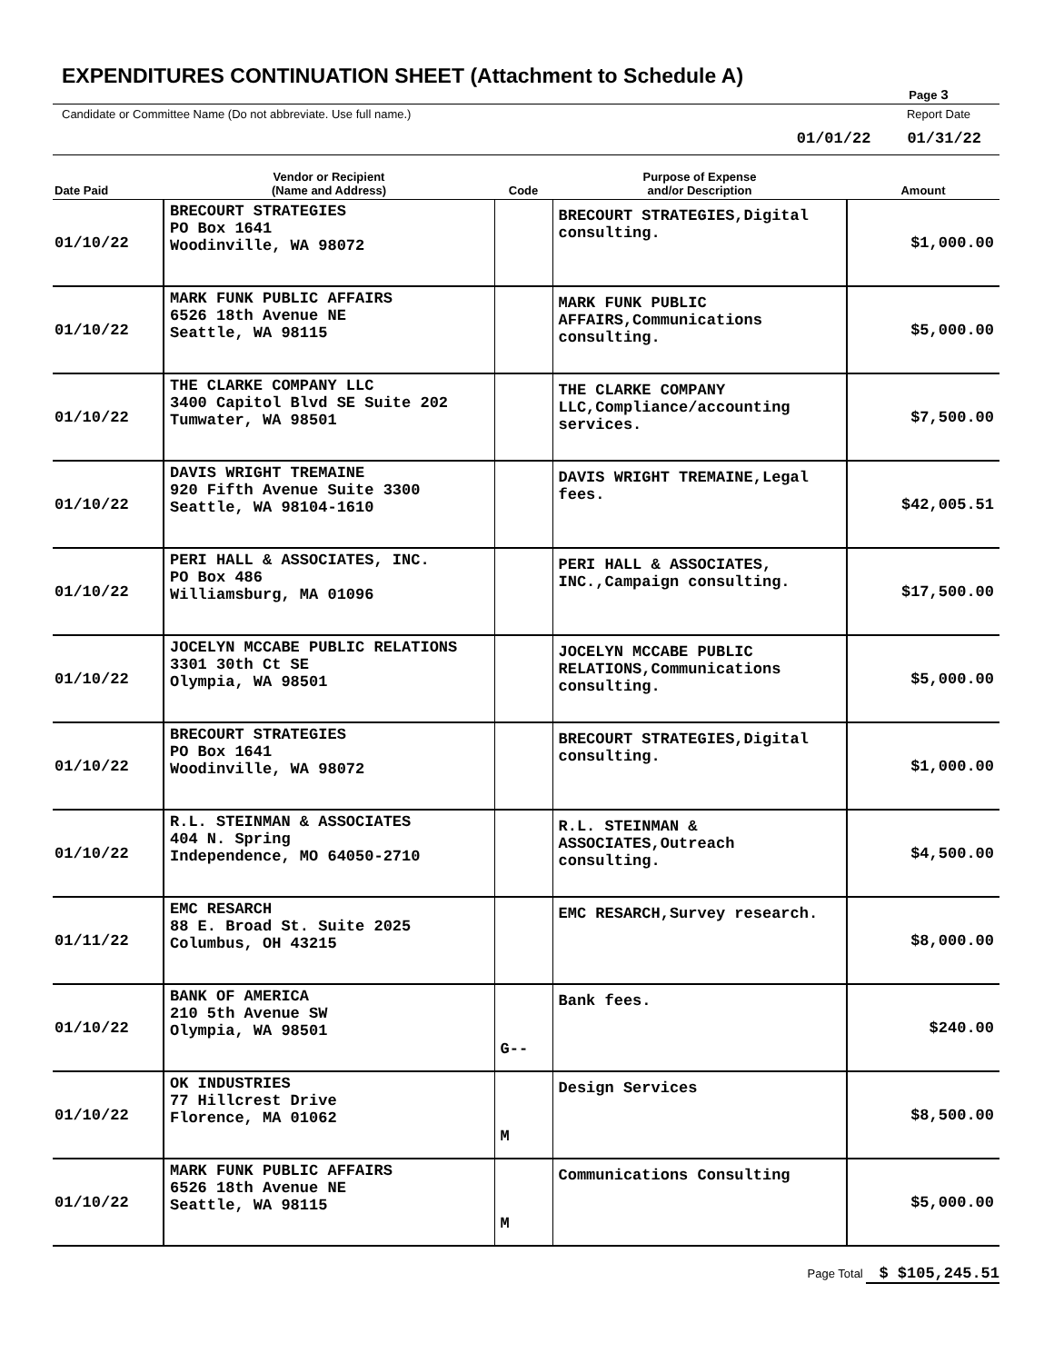EXPENDITURES CONTINUATION SHEET (Attachment to Schedule A)
Page 3
Candidate or Committee Name (Do not abbreviate. Use full name.) Report Date
01/01/22 01/31/22
| Date Paid | Vendor or Recipient (Name and Address) | Code | Purpose of Expense and/or Description | Amount |
| --- | --- | --- | --- | --- |
| 01/10/22 | BRECOURT STRATEGIES PO Box 1641 Woodinville, WA 98072 | | BRECOURT STRATEGIES,Digital consulting. | $1,000.00 |
| 01/10/22 | MARK FUNK PUBLIC AFFAIRS 6526 18th Avenue NE Seattle, WA 98115 | | MARK FUNK PUBLIC AFFAIRS,Communications consulting. | $5,000.00 |
| 01/10/22 | THE CLARKE COMPANY LLC 3400 Capitol Blvd SE Suite 202 Tumwater, WA 98501 | | THE CLARKE COMPANY LLC,Compliance/accounting services. | $7,500.00 |
| 01/10/22 | DAVIS WRIGHT TREMAINE 920 Fifth Avenue Suite 3300 Seattle, WA 98104-1610 | | DAVIS WRIGHT TREMAINE,Legal fees. | $42,005.51 |
| 01/10/22 | PERI HALL & ASSOCIATES, INC. PO Box 486 Williamsburg, MA 01096 | | PERI HALL & ASSOCIATES, INC.,Campaign consulting. | $17,500.00 |
| 01/10/22 | JOCELYN MCCABE PUBLIC RELATIONS 3301 30th Ct SE Olympia, WA 98501 | | JOCELYN MCCABE PUBLIC RELATIONS,Communications consulting. | $5,000.00 |
| 01/10/22 | BRECOURT STRATEGIES PO Box 1641 Woodinville, WA 98072 | | BRECOURT STRATEGIES,Digital consulting. | $1,000.00 |
| 01/10/22 | R.L. STEINMAN & ASSOCIATES 404 N. Spring Independence, MO 64050-2710 | | R.L. STEINMAN & ASSOCIATES,Outreach consulting. | $4,500.00 |
| 01/11/22 | EMC RESARCH 88 E. Broad St. Suite 2025 Columbus, OH 43215 | | EMC RESARCH,Survey research. | $8,000.00 |
| 01/10/22 | BANK OF AMERICA 210 5th Avenue SW Olympia, WA 98501 | G-- | Bank fees. | $240.00 |
| 01/10/22 | OK INDUSTRIES 77 Hillcrest Drive Florence, MA 01062 | M | Design Services | $8,500.00 |
| 01/10/22 | MARK FUNK PUBLIC AFFAIRS 6526 18th Avenue NE Seattle, WA 98115 | M | Communications Consulting | $5,000.00 |
Page Total $ $105,245.51